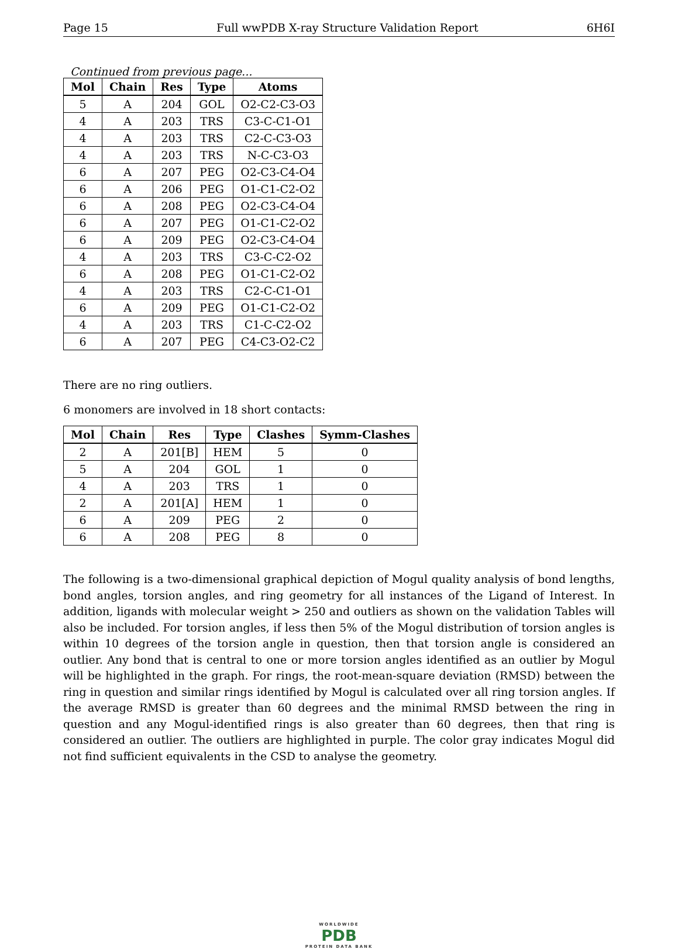Page 15 Full wwPDB X-ray Structure Validation Report 6H6I
Continued from previous page...
| Mol | Chain | Res | Type | Atoms |
| --- | --- | --- | --- | --- |
| 5 | A | 204 | GOL | O2-C2-C3-O3 |
| 4 | A | 203 | TRS | C3-C-C1-O1 |
| 4 | A | 203 | TRS | C2-C-C3-O3 |
| 4 | A | 203 | TRS | N-C-C3-O3 |
| 6 | A | 207 | PEG | O2-C3-C4-O4 |
| 6 | A | 206 | PEG | O1-C1-C2-O2 |
| 6 | A | 208 | PEG | O2-C3-C4-O4 |
| 6 | A | 207 | PEG | O1-C1-C2-O2 |
| 6 | A | 209 | PEG | O2-C3-C4-O4 |
| 4 | A | 203 | TRS | C3-C-C2-O2 |
| 6 | A | 208 | PEG | O1-C1-C2-O2 |
| 4 | A | 203 | TRS | C2-C-C1-O1 |
| 6 | A | 209 | PEG | O1-C1-C2-O2 |
| 4 | A | 203 | TRS | C1-C-C2-O2 |
| 6 | A | 207 | PEG | C4-C3-O2-C2 |
There are no ring outliers.
6 monomers are involved in 18 short contacts:
| Mol | Chain | Res | Type | Clashes | Symm-Clashes |
| --- | --- | --- | --- | --- | --- |
| 2 | A | 201[B] | HEM | 5 | 0 |
| 5 | A | 204 | GOL | 1 | 0 |
| 4 | A | 203 | TRS | 1 | 0 |
| 2 | A | 201[A] | HEM | 1 | 0 |
| 6 | A | 209 | PEG | 2 | 0 |
| 6 | A | 208 | PEG | 8 | 0 |
The following is a two-dimensional graphical depiction of Mogul quality analysis of bond lengths, bond angles, torsion angles, and ring geometry for all instances of the Ligand of Interest. In addition, ligands with molecular weight > 250 and outliers as shown on the validation Tables will also be included. For torsion angles, if less then 5% of the Mogul distribution of torsion angles is within 10 degrees of the torsion angle in question, then that torsion angle is considered an outlier. Any bond that is central to one or more torsion angles identified as an outlier by Mogul will be highlighted in the graph. For rings, the root-mean-square deviation (RMSD) between the ring in question and similar rings identified by Mogul is calculated over all ring torsion angles. If the average RMSD is greater than 60 degrees and the minimal RMSD between the ring in question and any Mogul-identified rings is also greater than 60 degrees, then that ring is considered an outlier. The outliers are highlighted in purple. The color gray indicates Mogul did not find sufficient equivalents in the CSD to analyse the geometry.
WORLDWIDE
PDB
PROTEIN DATA BANK